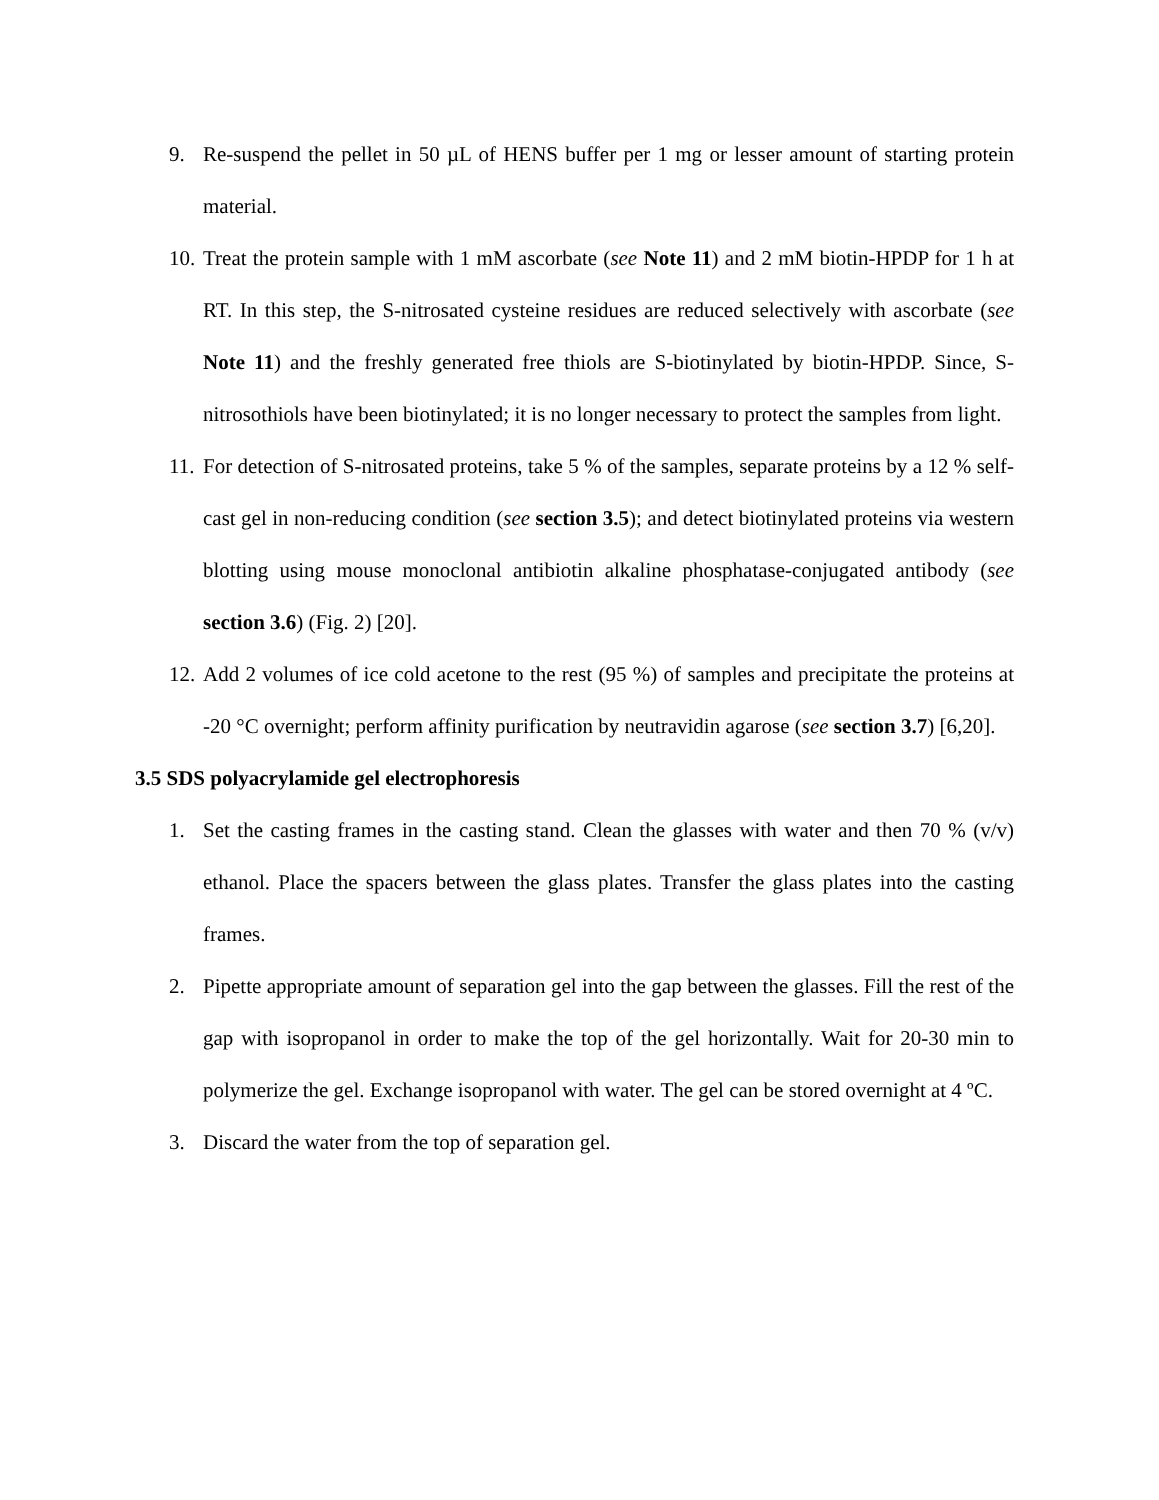9. Re-suspend the pellet in 50 µL of HENS buffer per 1 mg or lesser amount of starting protein material.
10.
Treat the protein sample with 1 mM ascorbate (see Note 11) and 2 mM biotin-HPDP for 1 h at RT. In this step, the S-nitrosated cysteine residues are reduced selectively with ascorbate (see Note 11) and the freshly generated free thiols are S-biotinylated by biotin-HPDP. Since, S-nitrosothiols have been biotinylated; it is no longer necessary to protect the samples from light.
11.
For detection of S-nitrosated proteins, take 5 % of the samples, separate proteins by a 12 % self-cast gel in non-reducing condition (see section 3.5); and detect biotinylated proteins via western blotting using mouse monoclonal antibiotin alkaline phosphatase-conjugated antibody (see section 3.6) (Fig. 2) [20].
12.
Add 2 volumes of ice cold acetone to the rest (95 %) of samples and precipitate the proteins at -20 °C overnight; perform affinity purification by neutravidin agarose (see section 3.7) [6,20].
3.5 SDS polyacrylamide gel electrophoresis
1. Set the casting frames in the casting stand. Clean the glasses with water and then 70 % (v/v) ethanol. Place the spacers between the glass plates. Transfer the glass plates into the casting frames.
2. Pipette appropriate amount of separation gel into the gap between the glasses. Fill the rest of the gap with isopropanol in order to make the top of the gel horizontally. Wait for 20-30 min to polymerize the gel. Exchange isopropanol with water. The gel can be stored overnight at 4 ºC.
3. Discard the water from the top of separation gel.